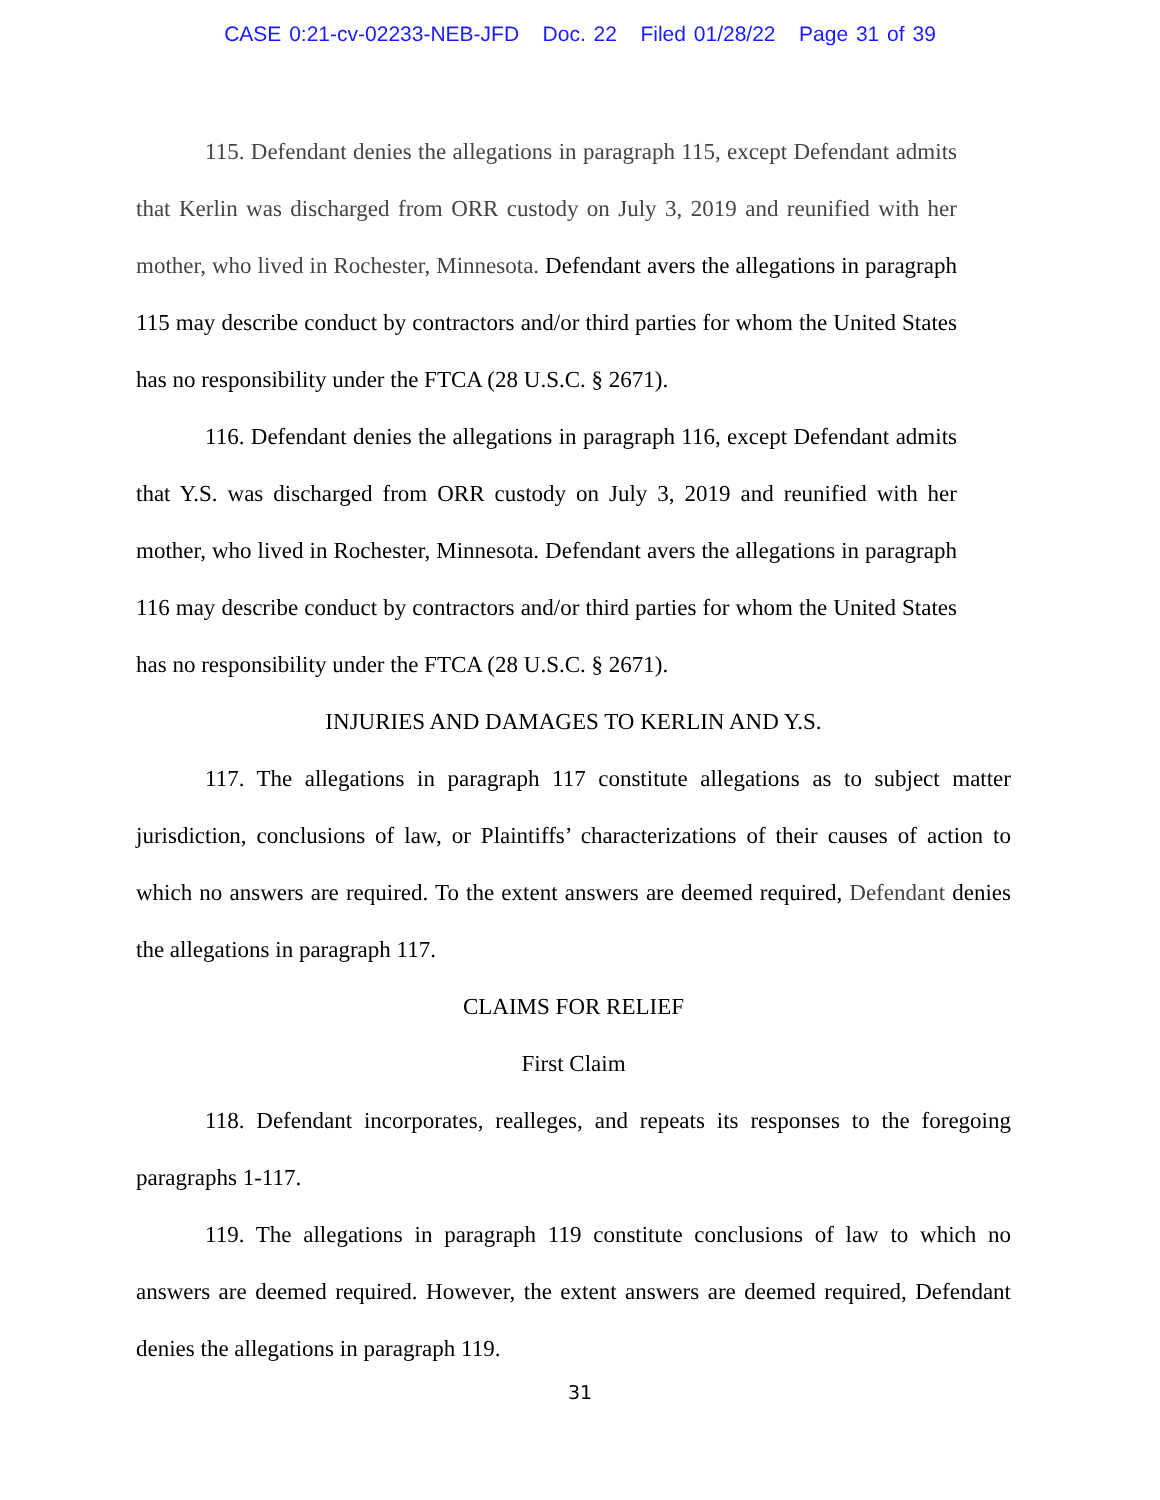CASE 0:21-cv-02233-NEB-JFD Doc. 22 Filed 01/28/22 Page 31 of 39
115. Defendant denies the allegations in paragraph 115, except Defendant admits that Kerlin was discharged from ORR custody on July 3, 2019 and reunified with her mother, who lived in Rochester, Minnesota. Defendant avers the allegations in paragraph 115 may describe conduct by contractors and/or third parties for whom the United States has no responsibility under the FTCA (28 U.S.C. § 2671).
116. Defendant denies the allegations in paragraph 116, except Defendant admits that Y.S. was discharged from ORR custody on July 3, 2019 and reunified with her mother, who lived in Rochester, Minnesota. Defendant avers the allegations in paragraph 116 may describe conduct by contractors and/or third parties for whom the United States has no responsibility under the FTCA (28 U.S.C. § 2671).
INJURIES AND DAMAGES TO KERLIN AND Y.S.
117. The allegations in paragraph 117 constitute allegations as to subject matter jurisdiction, conclusions of law, or Plaintiffs’ characterizations of their causes of action to which no answers are required. To the extent answers are deemed required, Defendant denies the allegations in paragraph 117.
CLAIMS FOR RELIEF
First Claim
118. Defendant incorporates, realleges, and repeats its responses to the foregoing paragraphs 1-117.
119. The allegations in paragraph 119 constitute conclusions of law to which no answers are deemed required. However, the extent answers are deemed required, Defendant denies the allegations in paragraph 119.
31